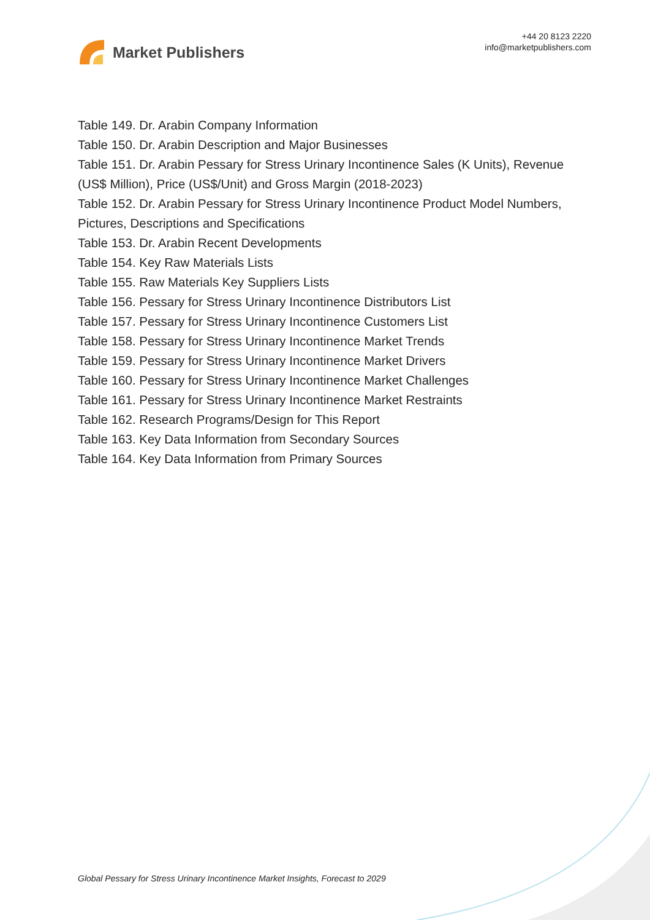Market Publishers
+44 20 8123 2220
info@marketpublishers.com
Table 149. Dr. Arabin Company Information
Table 150. Dr. Arabin Description and Major Businesses
Table 151. Dr. Arabin Pessary for Stress Urinary Incontinence Sales (K Units), Revenue (US$ Million), Price (US$/Unit) and Gross Margin (2018-2023)
Table 152. Dr. Arabin Pessary for Stress Urinary Incontinence Product Model Numbers, Pictures, Descriptions and Specifications
Table 153. Dr. Arabin Recent Developments
Table 154. Key Raw Materials Lists
Table 155. Raw Materials Key Suppliers Lists
Table 156. Pessary for Stress Urinary Incontinence Distributors List
Table 157. Pessary for Stress Urinary Incontinence Customers List
Table 158. Pessary for Stress Urinary Incontinence Market Trends
Table 159. Pessary for Stress Urinary Incontinence Market Drivers
Table 160. Pessary for Stress Urinary Incontinence Market Challenges
Table 161. Pessary for Stress Urinary Incontinence Market Restraints
Table 162. Research Programs/Design for This Report
Table 163. Key Data Information from Secondary Sources
Table 164. Key Data Information from Primary Sources
Global Pessary for Stress Urinary Incontinence Market Insights, Forecast to 2029